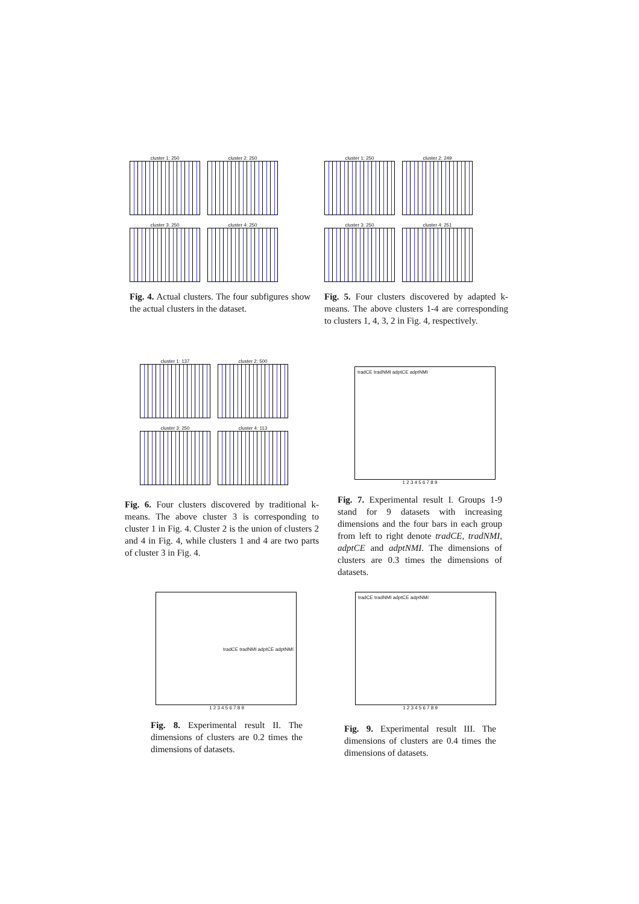cluster 1: 250
cluster 2: 250
cluster 3: 250
cluster 4: 250
Fig. 4. Actual clusters. The four subfigures show the actual clusters in the dataset.
cluster 1: 250
cluster 2: 249
cluster 3: 250
cluster 4: 251
Fig. 5. Four clusters discovered by adapted k-means. The above clusters 1-4 are corresponding to clusters 1, 4, 3, 2 in Fig. 4, respectively.
cluster 1: 137
cluster 2: 500
cluster 3: 250
cluster 4: 113
Fig. 6. Four clusters discovered by traditional k-means. The above cluster 3 is corresponding to cluster 1 in Fig. 4. Cluster 2 is the union of clusters 2 and 4 in Fig. 4, while clusters 1 and 4 are two parts of cluster 3 in Fig. 4.
tradCE tradNMI adptCE adptNMI
1 2 3 4 5 6 7 8 9
Fig. 7. Experimental result I. Groups 1-9 stand for 9 datasets with increasing dimensions and the four bars in each group from left to right denote tradCE, tradNMI, adptCE and adptNMI. The dimensions of clusters are 0.3 times the dimensions of datasets.
tradCE tradNMI adptCE adptNMI
1 2 3 4 5 6 7 8 9
Fig. 8. Experimental result II. The dimensions of clusters are 0.2 times the dimensions of datasets.
tradCE tradNMI adptCE adptNMI
1 2 3 4 5 6 7 8 9
Fig. 9. Experimental result III. The dimensions of clusters are 0.4 times the dimensions of datasets.